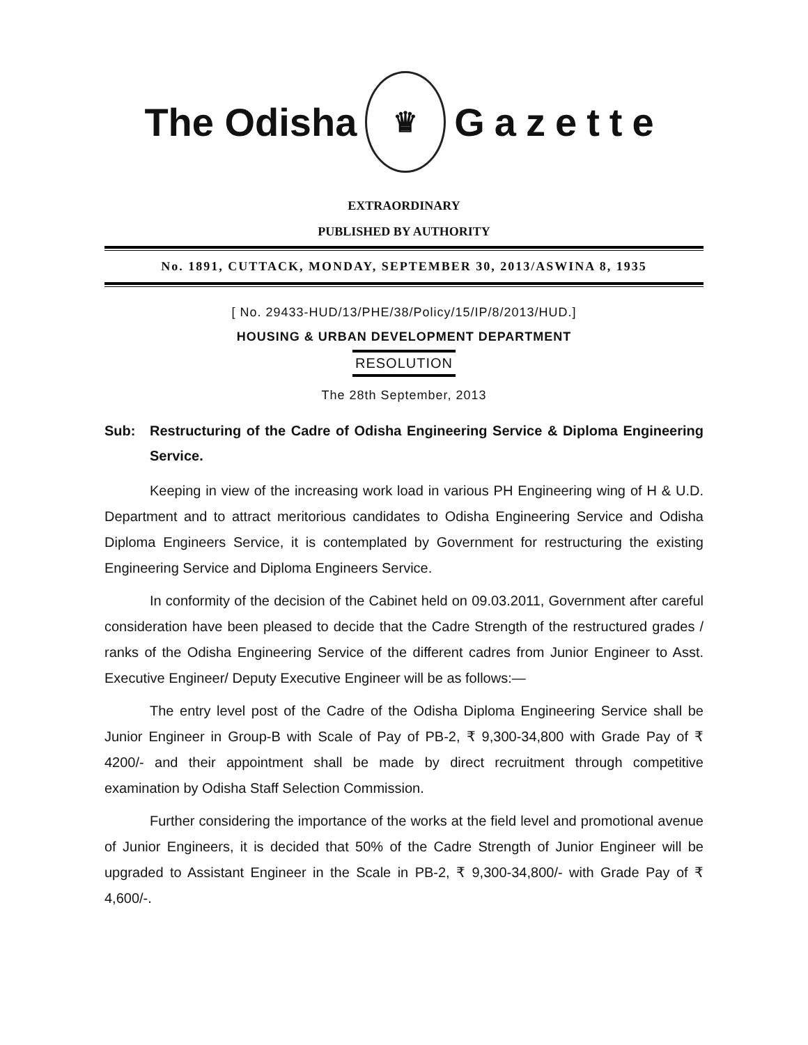The Odisha
♛
Gazette
EXTRAORDINARY
PUBLISHED BY AUTHORITY
No. 1891, CUTTACK, MONDAY, SEPTEMBER 30, 2013/ASWINA 8, 1935
[ No. 29433-HUD/13/PHE/38/Policy/15/IP/8/2013/HUD.]
HOUSING & URBAN DEVELOPMENT DEPARTMENT
RESOLUTION
The 28th September, 2013
Sub: Restructuring of the Cadre of Odisha Engineering Service & Diploma Engineering Service.
Keeping in view of the increasing work load in various PH Engineering wing of H & U.D. Department and to attract meritorious candidates to Odisha Engineering Service and Odisha Diploma Engineers Service, it is contemplated by Government for restructuring the existing Engineering Service and Diploma Engineers Service.
In conformity of the decision of the Cabinet held on 09.03.2011, Government after careful consideration have been pleased to decide that the Cadre Strength of the restructured grades / ranks of the Odisha Engineering Service of the different cadres from Junior Engineer to Asst. Executive Engineer/ Deputy Executive Engineer will be as follows:—
The entry level post of the Cadre of the Odisha Diploma Engineering Service shall be Junior Engineer in Group-B with Scale of Pay of PB-2, ₹ 9,300-34,800 with Grade Pay of ₹ 4200/- and their appointment shall be made by direct recruitment through competitive examination by Odisha Staff Selection Commission.
Further considering the importance of the works at the field level and promotional avenue of Junior Engineers, it is decided that 50% of the Cadre Strength of Junior Engineer will be upgraded to Assistant Engineer in the Scale in PB-2, ₹ 9,300-34,800/- with Grade Pay of ₹ 4,600/-.